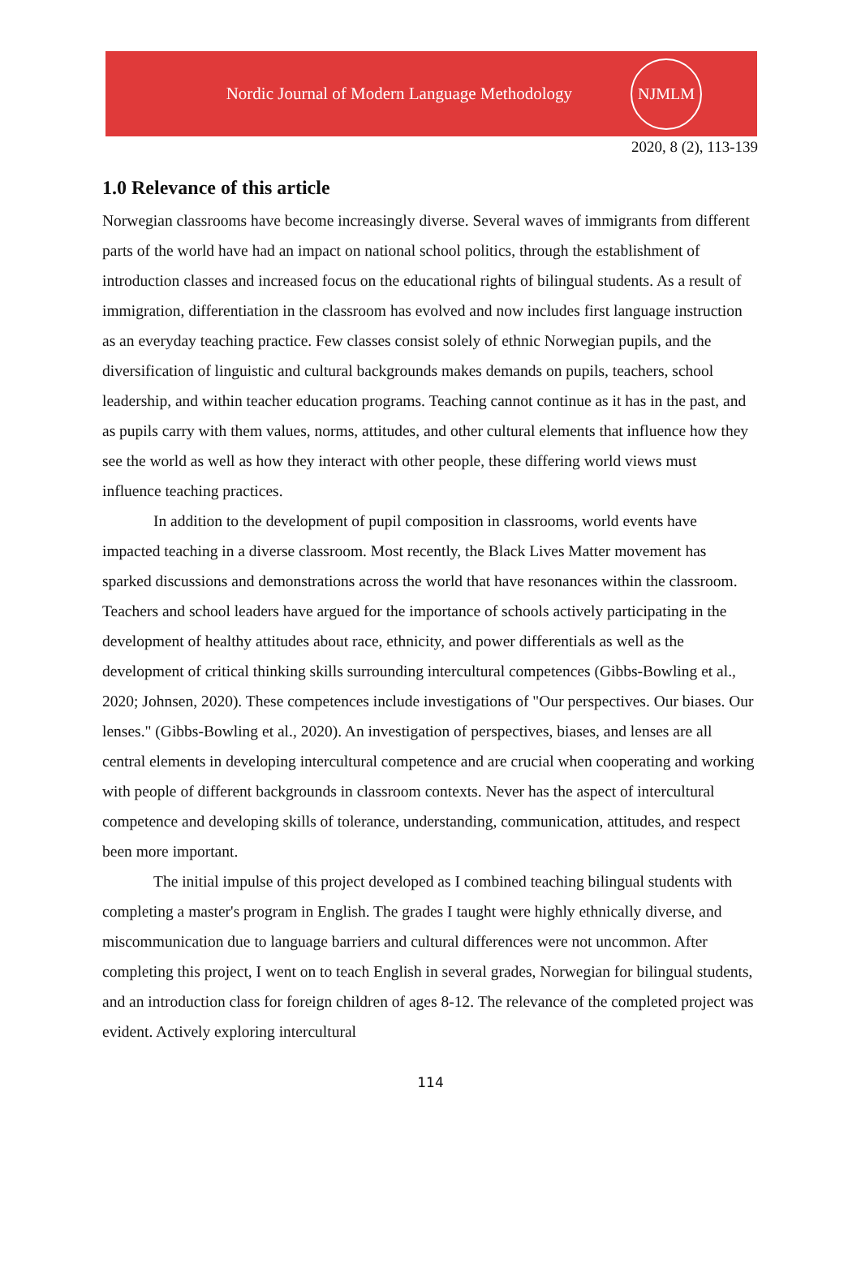Nordic Journal of Modern Language Methodology
NJMLM
2020, 8 (2), 113-139
1.0 Relevance of this article
Norwegian classrooms have become increasingly diverse. Several waves of immigrants from different parts of the world have had an impact on national school politics, through the establishment of introduction classes and increased focus on the educational rights of bilingual students. As a result of immigration, differentiation in the classroom has evolved and now includes first language instruction as an everyday teaching practice. Few classes consist solely of ethnic Norwegian pupils, and the diversification of linguistic and cultural backgrounds makes demands on pupils, teachers, school leadership, and within teacher education programs. Teaching cannot continue as it has in the past, and as pupils carry with them values, norms, attitudes, and other cultural elements that influence how they see the world as well as how they interact with other people, these differing world views must influence teaching practices.
In addition to the development of pupil composition in classrooms, world events have impacted teaching in a diverse classroom. Most recently, the Black Lives Matter movement has sparked discussions and demonstrations across the world that have resonances within the classroom. Teachers and school leaders have argued for the importance of schools actively participating in the development of healthy attitudes about race, ethnicity, and power differentials as well as the development of critical thinking skills surrounding intercultural competences (Gibbs-Bowling et al., 2020; Johnsen, 2020). These competences include investigations of "Our perspectives. Our biases. Our lenses." (Gibbs-Bowling et al., 2020). An investigation of perspectives, biases, and lenses are all central elements in developing intercultural competence and are crucial when cooperating and working with people of different backgrounds in classroom contexts. Never has the aspect of intercultural competence and developing skills of tolerance, understanding, communication, attitudes, and respect been more important.
The initial impulse of this project developed as I combined teaching bilingual students with completing a master's program in English. The grades I taught were highly ethnically diverse, and miscommunication due to language barriers and cultural differences were not uncommon. After completing this project, I went on to teach English in several grades, Norwegian for bilingual students, and an introduction class for foreign children of ages 8-12. The relevance of the completed project was evident. Actively exploring intercultural
114